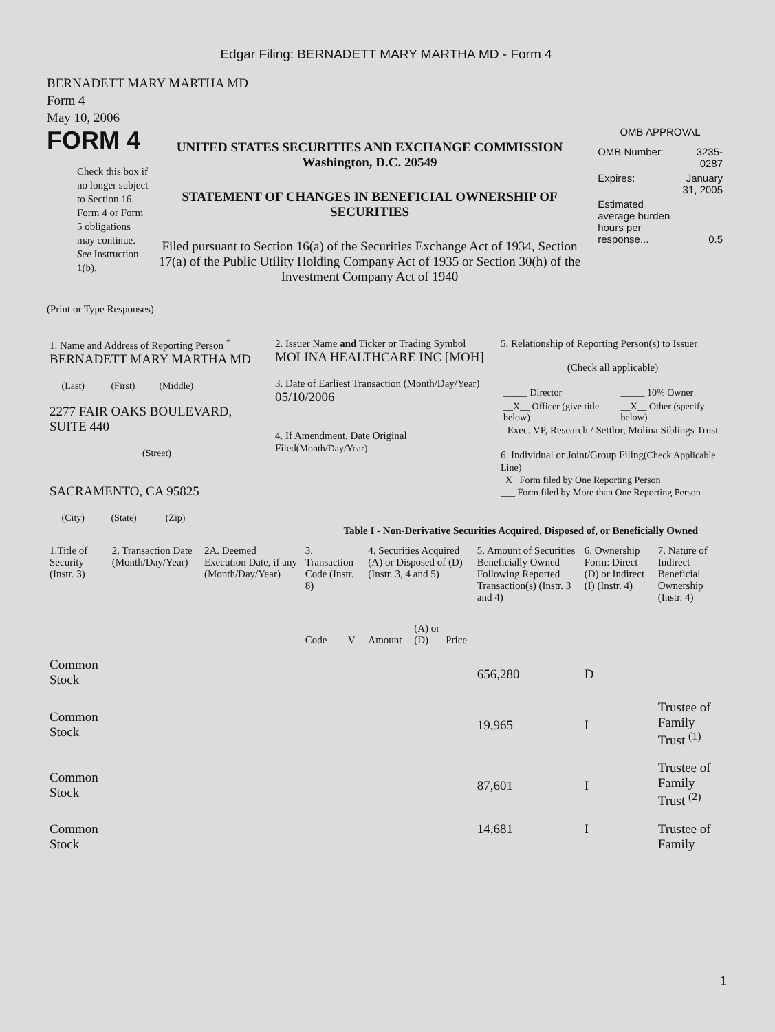Edgar Filing: BERNADETT MARY MARTHA MD - Form 4
BERNADETT MARY MARTHA MD
Form 4
May 10, 2006
FORM 4
Check this box if no longer subject to Section 16. Form 4 or Form 5 obligations may continue. See Instruction 1(b).
UNITED STATES SECURITIES AND EXCHANGE COMMISSION
Washington, D.C. 20549
STATEMENT OF CHANGES IN BENEFICIAL OWNERSHIP OF SECURITIES
Filed pursuant to Section 16(a) of the Securities Exchange Act of 1934, Section 17(a) of the Public Utility Holding Company Act of 1935 or Section 30(h) of the Investment Company Act of 1940
OMB APPROVAL
| OMB Number: | 3235-0287 |
| Expires: | January 31, 2005 |
| Estimated average burden hours per response... | 0.5 |
(Print or Type Responses)
| 1. Name and Address of Reporting Person <sup>*</sup> BERNADETT MARY MARTHA MD (Last) (First) (Middle) 2277 FAIR OAKS BOULEVARD, SUITE 440 (Street) SACRAMENTO, CA 95825 (City) (State) (Zip) | 2. Issuer Name and Ticker or Trading Symbol MOLINA HEALTHCARE INC [MOH] 3. Date of Earliest Transaction (Month/Day/Year) 05/10/2006 4. If Amendment, Date Original Filed (Month/Day/Year) | 5. Relationship of Reporting Person(s) to Issuer (Check all applicable) / _____ Director / _____ 10% Owner / / __X__ Officer (give title below) / __X__ Other (specify below) / Exec. VP, Research / Settlor, Molina Siblings Trust 6. Individual or Joint/Group Filing (Check Applicable Line) _X_ Form filed by One Reporting Person ___ Form filed by More than One Reporting Person |
Table I - Non-Derivative Securities Acquired, Disposed of, or Beneficially Owned
| 1.Title of Security (Instr. 3) | 2. Transaction Date (Month/Day/Year) | 2A. Deemed Execution Date, if any (Month/Day/Year) | 3. Transaction Code (Instr. 8) | | 4. Securities Acquired (A) or Disposed of (D) (Instr. 3, 4 and 5) | | | 5. Amount of Securities Beneficially Owned Following Reported Transaction(s) (Instr. 3 and 4) | 6. Ownership Form: Direct (D) or Indirect (I) (Instr. 4) | 7. Nature of Indirect Beneficial Ownership (Instr. 4) |
| --- | --- | --- | --- | --- | --- | --- | --- | --- | --- | --- |
| | | | Code | V | Amount | (A) or (D) | Price | | | |
| Common Stock | | | | | | | | 656,280 | D | |
| Common Stock | | | | | | | | 19,965 | I | Trustee of Family Trust <sup>(1)</sup> |
| Common Stock | | | | | | | | 87,601 | I | Trustee of Family Trust <sup>(2)</sup> |
| Common Stock | | | | | | | | 14,681 | I | Trustee of Family |
1